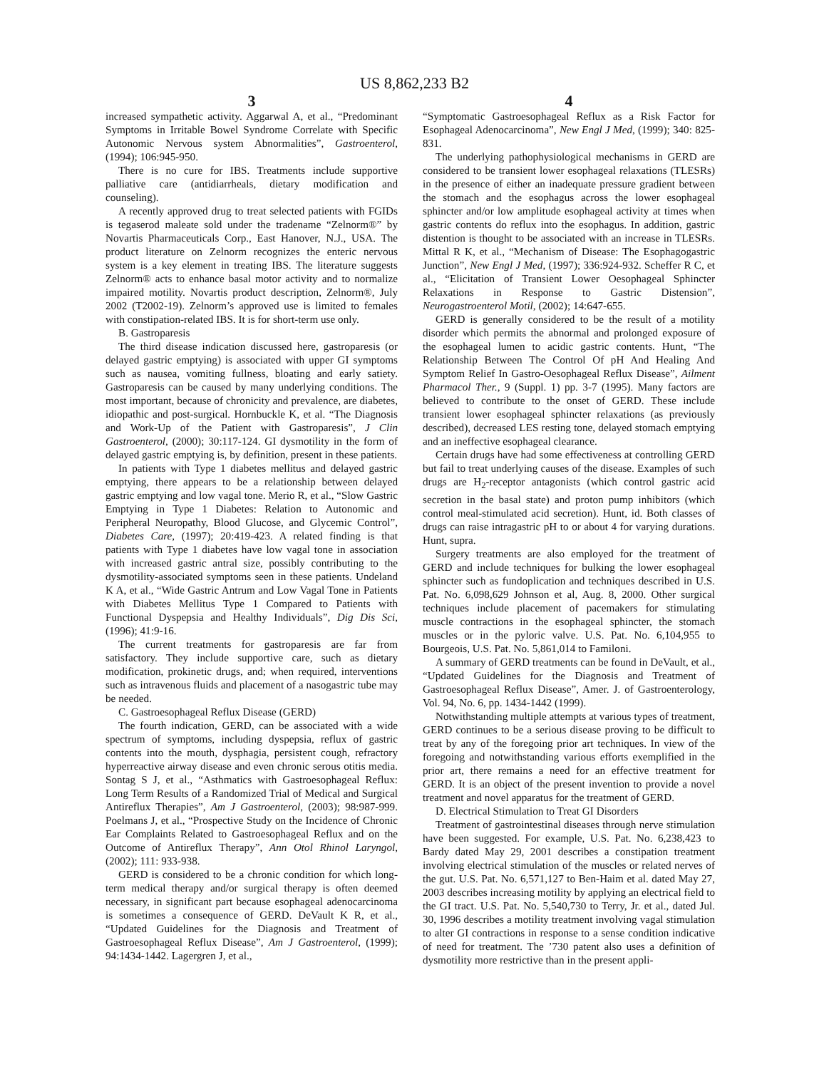US 8,862,233 B2
3
increased sympathetic activity. Aggarwal A, et al., “Predominant Symptoms in Irritable Bowel Syndrome Correlate with Specific Autonomic Nervous system Abnormalities”, Gastroenterol, (1994); 106:945-950.
There is no cure for IBS. Treatments include supportive palliative care (antidiarrheals, dietary modification and counseling).
A recently approved drug to treat selected patients with FGIDs is tegaserod maleate sold under the tradename “Zelnorm®” by Novartis Pharmaceuticals Corp., East Hanover, N.J., USA. The product literature on Zelnorm recognizes the enteric nervous system is a key element in treating IBS. The literature suggests Zelnorm® acts to enhance basal motor activity and to normalize impaired motility. Novartis product description, Zelnorm®, July 2002 (T2002-19). Zelnorm’s approved use is limited to females with constipation-related IBS. It is for short-term use only.
B. Gastroparesis
The third disease indication discussed here, gastroparesis (or delayed gastric emptying) is associated with upper GI symptoms such as nausea, vomiting fullness, bloating and early satiety. Gastroparesis can be caused by many underlying conditions. The most important, because of chronicity and prevalence, are diabetes, idiopathic and post-surgical. Hornbuckle K, et al. “The Diagnosis and Work-Up of the Patient with Gastroparesis”, J Clin Gastroenterol, (2000); 30:117-124. GI dysmotility in the form of delayed gastric emptying is, by definition, present in these patients.
In patients with Type 1 diabetes mellitus and delayed gastric emptying, there appears to be a relationship between delayed gastric emptying and low vagal tone. Merio R, et al., “Slow Gastric Emptying in Type 1 Diabetes: Relation to Autonomic and Peripheral Neuropathy, Blood Glucose, and Glycemic Control”, Diabetes Care, (1997); 20:419-423. A related finding is that patients with Type 1 diabetes have low vagal tone in association with increased gastric antral size, possibly contributing to the dysmotility-associated symptoms seen in these patients. Undeland K A, et al., “Wide Gastric Antrum and Low Vagal Tone in Patients with Diabetes Mellitus Type 1 Compared to Patients with Functional Dyspepsia and Healthy Individuals”, Dig Dis Sci, (1996); 41:9-16.
The current treatments for gastroparesis are far from satisfactory. They include supportive care, such as dietary modification, prokinetic drugs, and; when required, interventions such as intravenous fluids and placement of a nasogastric tube may be needed.
C. Gastroesophageal Reflux Disease (GERD)
The fourth indication, GERD, can be associated with a wide spectrum of symptoms, including dyspepsia, reflux of gastric contents into the mouth, dysphagia, persistent cough, refractory hyperreactive airway disease and even chronic serous otitis media. Sontag S J, et al., “Asthmatics with Gastroesophageal Reflux: Long Term Results of a Randomized Trial of Medical and Surgical Antireflux Therapies”, Am J Gastroenterol, (2003); 98:987-999. Poelmans J, et al., “Prospective Study on the Incidence of Chronic Ear Complaints Related to Gastroesophageal Reflux and on the Outcome of Antireflux Therapy”, Ann Otol Rhinol Laryngol, (2002); 111: 933-938.
GERD is considered to be a chronic condition for which long-term medical therapy and/or surgical therapy is often deemed necessary, in significant part because esophageal adenocarcinoma is sometimes a consequence of GERD. DeVault K R, et al., “Updated Guidelines for the Diagnosis and Treatment of Gastroesophageal Reflux Disease”, Am J Gastroenterol, (1999); 94:1434-1442. Lagergren J, et al.,
4
“Symptomatic Gastroesophageal Reflux as a Risk Factor for Esophageal Adenocarcinoma”, New Engl J Med, (1999); 340: 825-831.
The underlying pathophysiological mechanisms in GERD are considered to be transient lower esophageal relaxations (TLESRs) in the presence of either an inadequate pressure gradient between the stomach and the esophagus across the lower esophageal sphincter and/or low amplitude esophageal activity at times when gastric contents do reflux into the esophagus. In addition, gastric distention is thought to be associated with an increase in TLESRs. Mittal R K, et al., “Mechanism of Disease: The Esophagogastric Junction”, New Engl J Med, (1997); 336:924-932. Scheffer R C, et al., “Elicitation of Transient Lower Oesophageal Sphincter Relaxations in Response to Gastric Distension”, Neurogastroenterol Motil, (2002); 14:647-655.
GERD is generally considered to be the result of a motility disorder which permits the abnormal and prolonged exposure of the esophageal lumen to acidic gastric contents. Hunt, “The Relationship Between The Control Of pH And Healing And Symptom Relief In Gastro-Oesophageal Reflux Disease”, Ailment Pharmacol Ther., 9 (Suppl. 1) pp. 3-7 (1995). Many factors are believed to contribute to the onset of GERD. These include transient lower esophageal sphincter relaxations (as previously described), decreased LES resting tone, delayed stomach emptying and an ineffective esophageal clearance.
Certain drugs have had some effectiveness at controlling GERD but fail to treat underlying causes of the disease. Examples of such drugs are H<sub>2</sub>-receptor antagonists (which control gastric acid secretion in the basal state) and proton pump inhibitors (which control meal-stimulated acid secretion). Hunt, id. Both classes of drugs can raise intragastric pH to or about 4 for varying durations. Hunt, supra.
Surgery treatments are also employed for the treatment of GERD and include techniques for bulking the lower esophageal sphincter such as fundoplication and techniques described in U.S. Pat. No. 6,098,629 Johnson et al, Aug. 8, 2000. Other surgical techniques include placement of pacemakers for stimulating muscle contractions in the esophageal sphincter, the stomach muscles or in the pyloric valve. U.S. Pat. No. 6,104,955 to Bourgeois, U.S. Pat. No. 5,861,014 to Familoni.
A summary of GERD treatments can be found in DeVault, et al., “Updated Guidelines for the Diagnosis and Treatment of Gastroesophageal Reflux Disease”, Amer. J. of Gastroenterology, Vol. 94, No. 6, pp. 1434-1442 (1999).
Notwithstanding multiple attempts at various types of treatment, GERD continues to be a serious disease proving to be difficult to treat by any of the foregoing prior art techniques. In view of the foregoing and notwithstanding various efforts exemplified in the prior art, there remains a need for an effective treatment for GERD. It is an object of the present invention to provide a novel treatment and novel apparatus for the treatment of GERD.
D. Electrical Stimulation to Treat GI Disorders
Treatment of gastrointestinal diseases through nerve stimulation have been suggested. For example, U.S. Pat. No. 6,238,423 to Bardy dated May 29, 2001 describes a constipation treatment involving electrical stimulation of the muscles or related nerves of the gut. U.S. Pat. No. 6,571,127 to Ben-Haim et al. dated May 27, 2003 describes increasing motility by applying an electrical field to the GI tract. U.S. Pat. No. 5,540,730 to Terry, Jr. et al., dated Jul. 30, 1996 describes a motility treatment involving vagal stimulation to alter GI contractions in response to a sense condition indicative of need for treatment. The ’730 patent also uses a definition of dysmotility more restrictive than in the present appli-